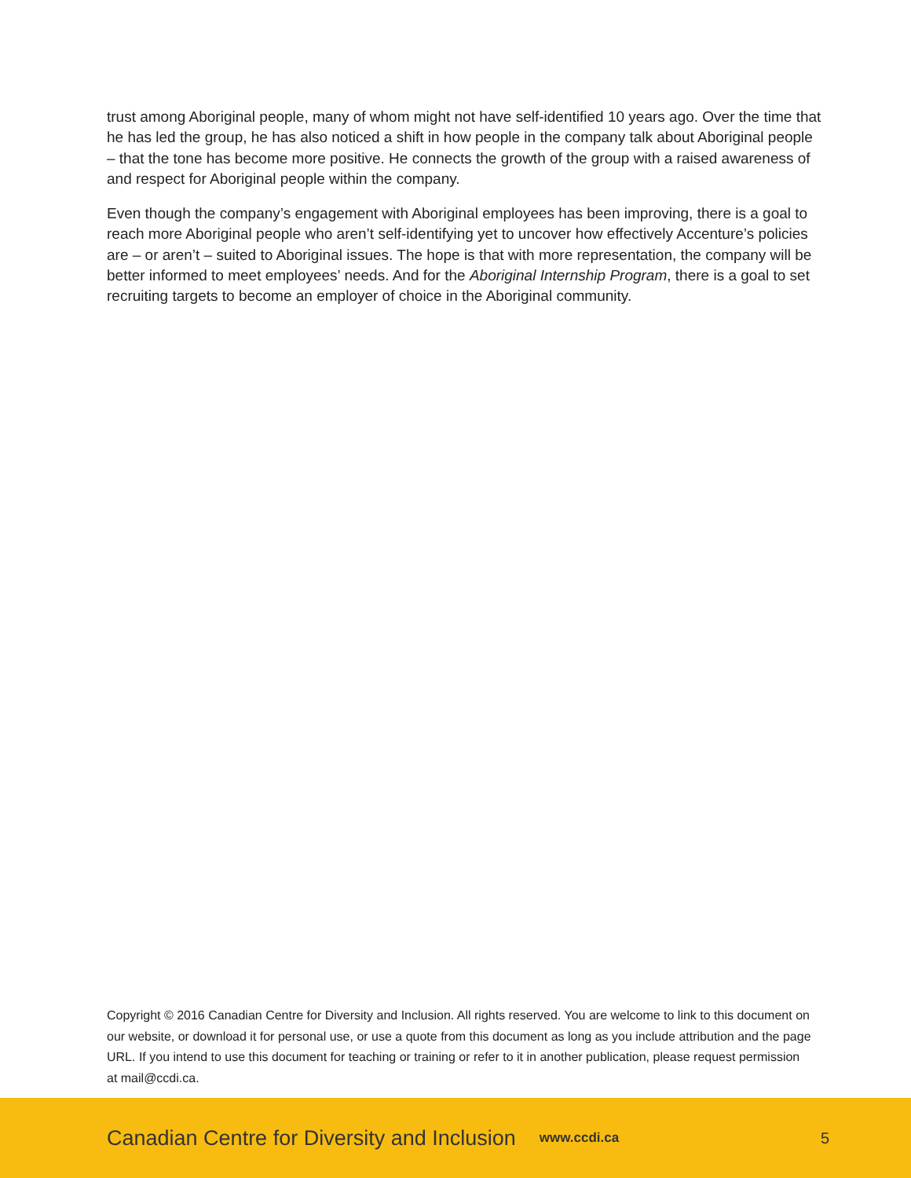trust among Aboriginal people, many of whom might not have self-identified 10 years ago. Over the time that he has led the group, he has also noticed a shift in how people in the company talk about Aboriginal people – that the tone has become more positive. He connects the growth of the group with a raised awareness of and respect for Aboriginal people within the company.
Even though the company’s engagement with Aboriginal employees has been improving, there is a goal to reach more Aboriginal people who aren’t self-identifying yet to uncover how effectively Accenture’s policies are – or aren’t – suited to Aboriginal issues. The hope is that with more representation, the company will be better informed to meet employees’ needs. And for the Aboriginal Internship Program, there is a goal to set recruiting targets to become an employer of choice in the Aboriginal community.
Copyright © 2016 Canadian Centre for Diversity and Inclusion. All rights reserved. You are welcome to link to this document on our website, or download it for personal use, or use a quote from this document as long as you include attribution and the page URL. If you intend to use this document for teaching or training or refer to it in another publication, please request permission at mail@ccdi.ca.
Canadian Centre for Diversity and Inclusion www.ccdi.ca 5